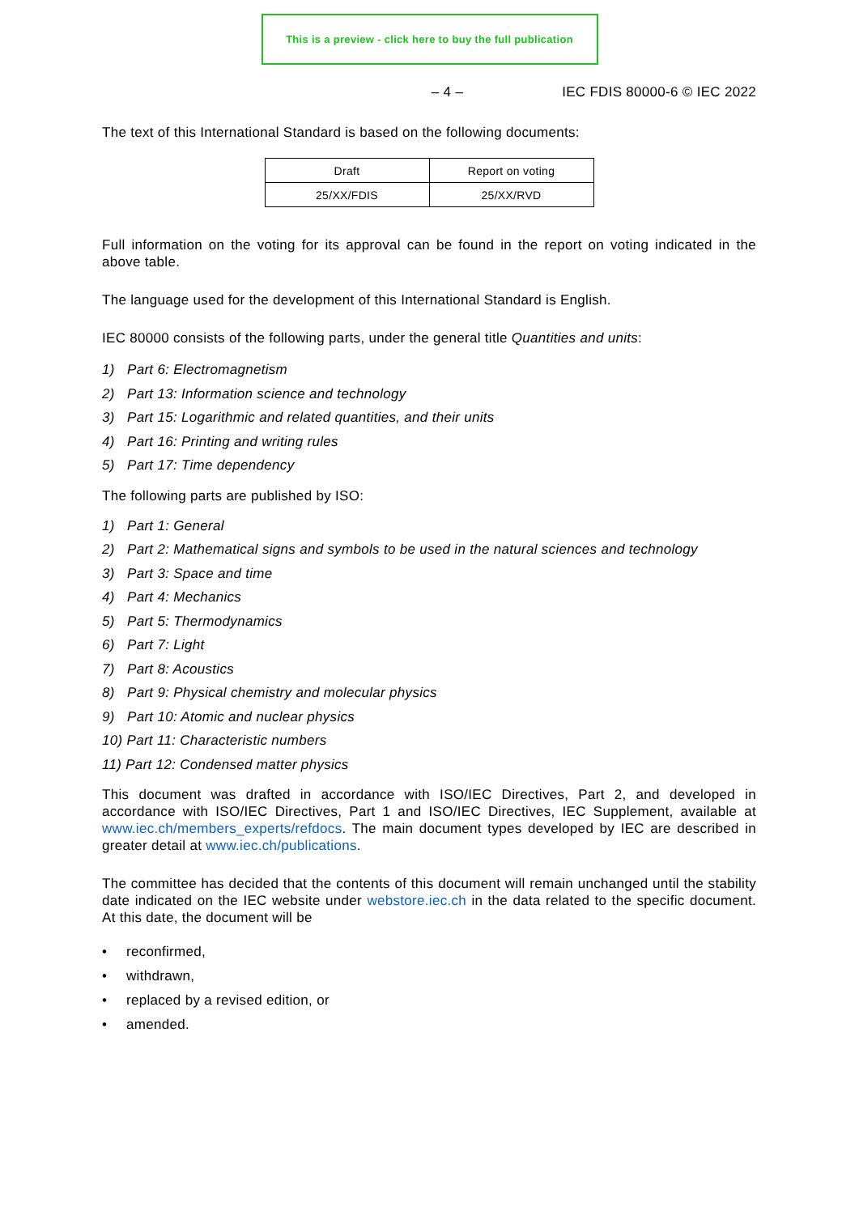This is a preview - click here to buy the full publication
– 4 – IEC FDIS 80000-6 © IEC 2022
The text of this International Standard is based on the following documents:
| Draft | Report on voting |
| 25/XX/FDIS | 25/XX/RVD |
Full information on the voting for its approval can be found in the report on voting indicated in the above table.
The language used for the development of this International Standard is English.
IEC 80000 consists of the following parts, under the general title Quantities and units:
1) Part 6: Electromagnetism
2) Part 13: Information science and technology
3) Part 15: Logarithmic and related quantities, and their units
4) Part 16: Printing and writing rules
5) Part 17: Time dependency
The following parts are published by ISO:
1) Part 1: General
2) Part 2: Mathematical signs and symbols to be used in the natural sciences and technology
3) Part 3: Space and time
4) Part 4: Mechanics
5) Part 5: Thermodynamics
6) Part 7: Light
7) Part 8: Acoustics
8) Part 9: Physical chemistry and molecular physics
9) Part 10: Atomic and nuclear physics
10) Part 11: Characteristic numbers
11) Part 12: Condensed matter physics
This document was drafted in accordance with ISO/IEC Directives, Part 2, and developed in accordance with ISO/IEC Directives, Part 1 and ISO/IEC Directives, IEC Supplement, available at www.iec.ch/members_experts/refdocs. The main document types developed by IEC are described in greater detail at www.iec.ch/publications.
The committee has decided that the contents of this document will remain unchanged until the stability date indicated on the IEC website under webstore.iec.ch in the data related to the specific document. At this date, the document will be
• reconfirmed,
• withdrawn,
• replaced by a revised edition, or
• amended.